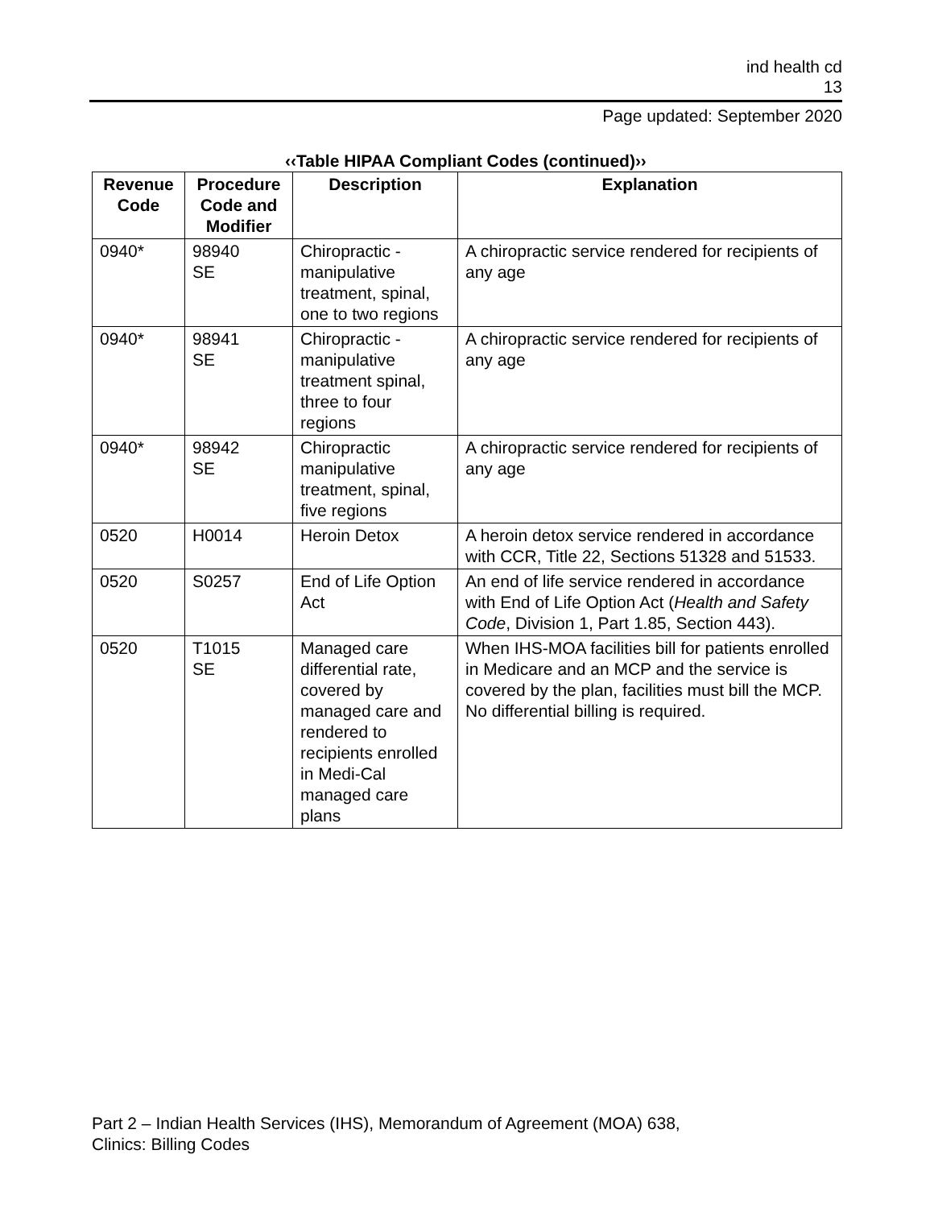ind health cd
13
Page updated: September 2020
‹‹Table HIPAA Compliant Codes (continued)››
| Revenue Code | Procedure Code and Modifier | Description | Explanation |
| --- | --- | --- | --- |
| 0940* | 98940 SE | Chiropractic - manipulative treatment, spinal, one to two regions | A chiropractic service rendered for recipients of any age |
| 0940* | 98941 SE | Chiropractic - manipulative treatment spinal, three to four regions | A chiropractic service rendered for recipients of any age |
| 0940* | 98942 SE | Chiropractic manipulative treatment, spinal, five regions | A chiropractic service rendered for recipients of any age |
| 0520 | H0014 | Heroin Detox | A heroin detox service rendered in accordance with CCR, Title 22, Sections 51328 and 51533. |
| 0520 | S0257 | End of Life Option Act | An end of life service rendered in accordance with End of Life Option Act ( Health and Safety Code , Division 1, Part 1.85, Section 443). |
| 0520 | T1015 SE | Managed care differential rate, covered by managed care and rendered to recipients enrolled in Medi-Cal managed care plans | When IHS-MOA facilities bill for patients enrolled in Medicare and an MCP and the service is covered by the plan, facilities must bill the MCP. No differential billing is required. |
Part 2 – Indian Health Services (IHS), Memorandum of Agreement (MOA) 638,
Clinics: Billing Codes